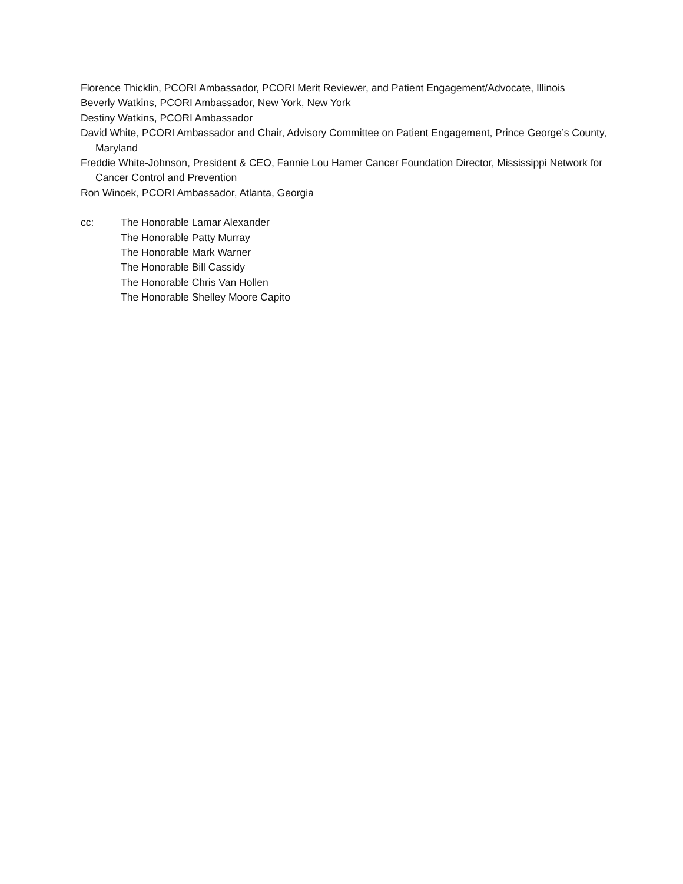Florence Thicklin, PCORI Ambassador, PCORI Merit Reviewer, and Patient Engagement/Advocate, Illinois
Beverly Watkins, PCORI Ambassador, New York, New York
Destiny Watkins, PCORI Ambassador
David White, PCORI Ambassador and Chair, Advisory Committee on Patient Engagement, Prince George’s County, Maryland
Freddie White-Johnson, President & CEO, Fannie Lou Hamer Cancer Foundation Director, Mississippi Network for Cancer Control and Prevention
Ron Wincek, PCORI Ambassador, Atlanta, Georgia
cc: The Honorable Lamar Alexander
The Honorable Patty Murray
The Honorable Mark Warner
The Honorable Bill Cassidy
The Honorable Chris Van Hollen
The Honorable Shelley Moore Capito